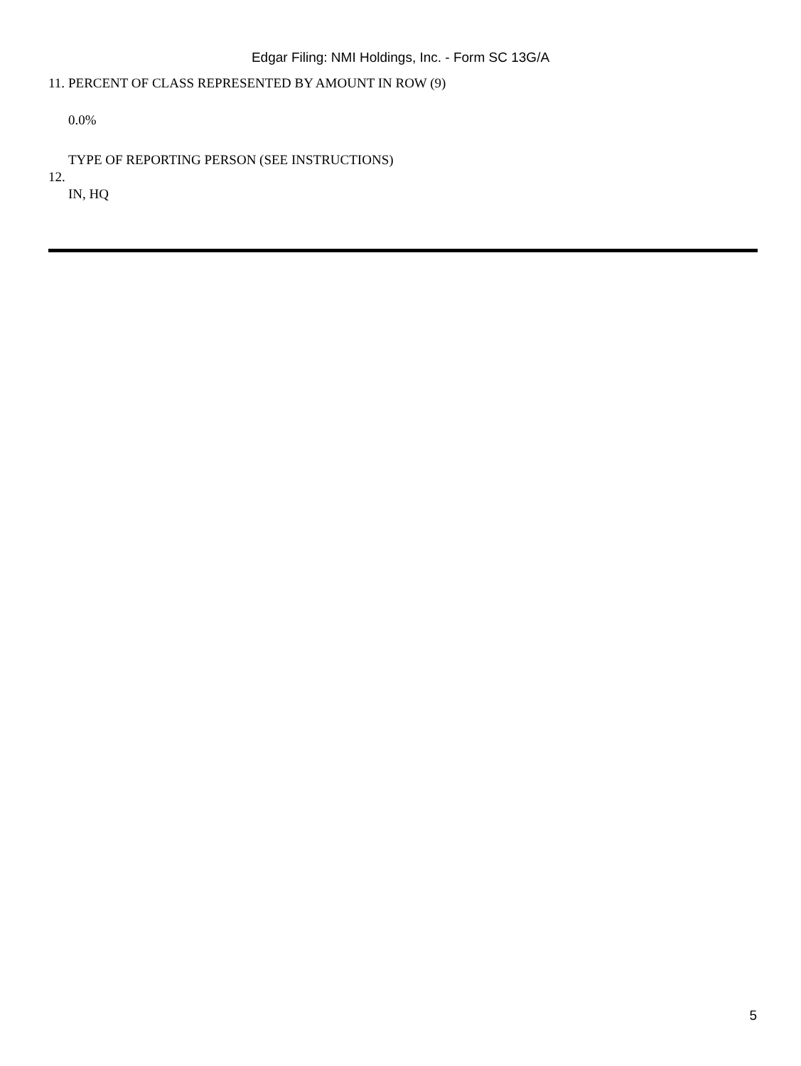Edgar Filing: NMI Holdings, Inc. - Form SC 13G/A
| 11. | PERCENT OF CLASS REPRESENTED BY AMOUNT IN ROW (9) 0.0% |
| 12. | TYPE OF REPORTING PERSON (SEE INSTRUCTIONS) IN, HQ |
5